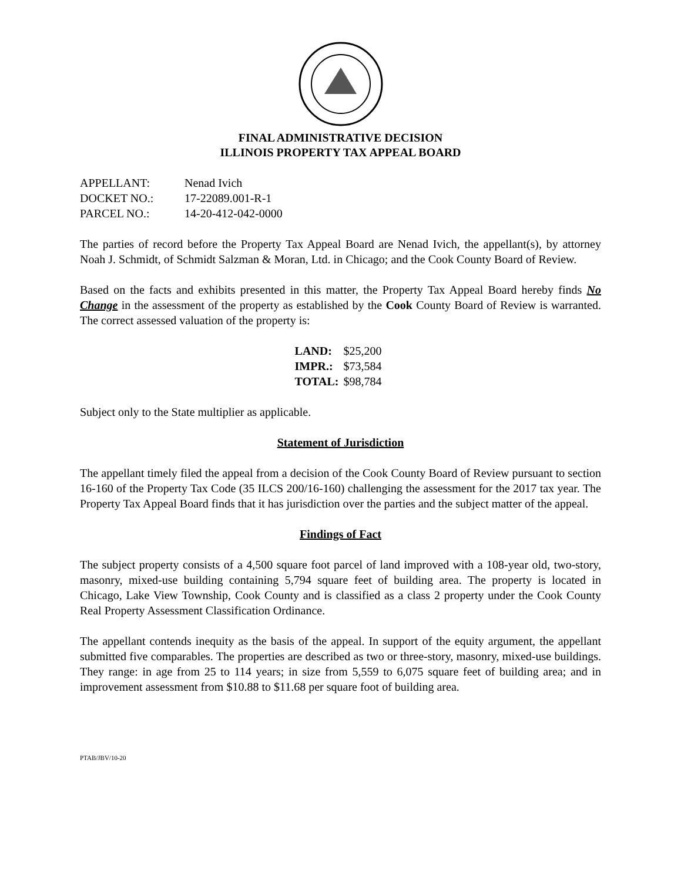FINAL ADMINISTRATIVE DECISION
ILLINOIS PROPERTY TAX APPEAL BOARD
| APPELLANT: | Nenad Ivich |
| DOCKET NO.: | 17-22089.001-R-1 |
| PARCEL NO.: | 14-20-412-042-0000 |
The parties of record before the Property Tax Appeal Board are Nenad Ivich, the appellant(s), by attorney Noah J. Schmidt, of Schmidt Salzman & Moran, Ltd. in Chicago; and the Cook County Board of Review.
Based on the facts and exhibits presented in this matter, the Property Tax Appeal Board hereby finds No Change in the assessment of the property as established by the Cook County Board of Review is warranted. The correct assessed valuation of the property is:
| LAND: | $25,200 |
| IMPR.: | $73,584 |
| TOTAL: | $98,784 |
Subject only to the State multiplier as applicable.
Statement of Jurisdiction
The appellant timely filed the appeal from a decision of the Cook County Board of Review pursuant to section 16-160 of the Property Tax Code (35 ILCS 200/16-160) challenging the assessment for the 2017 tax year. The Property Tax Appeal Board finds that it has jurisdiction over the parties and the subject matter of the appeal.
Findings of Fact
The subject property consists of a 4,500 square foot parcel of land improved with a 108-year old, two-story, masonry, mixed-use building containing 5,794 square feet of building area. The property is located in Chicago, Lake View Township, Cook County and is classified as a class 2 property under the Cook County Real Property Assessment Classification Ordinance.
The appellant contends inequity as the basis of the appeal. In support of the equity argument, the appellant submitted five comparables. The properties are described as two or three-story, masonry, mixed-use buildings. They range: in age from 25 to 114 years; in size from 5,559 to 6,075 square feet of building area; and in improvement assessment from $10.88 to $11.68 per square foot of building area.
PTAB/JBV/10-20